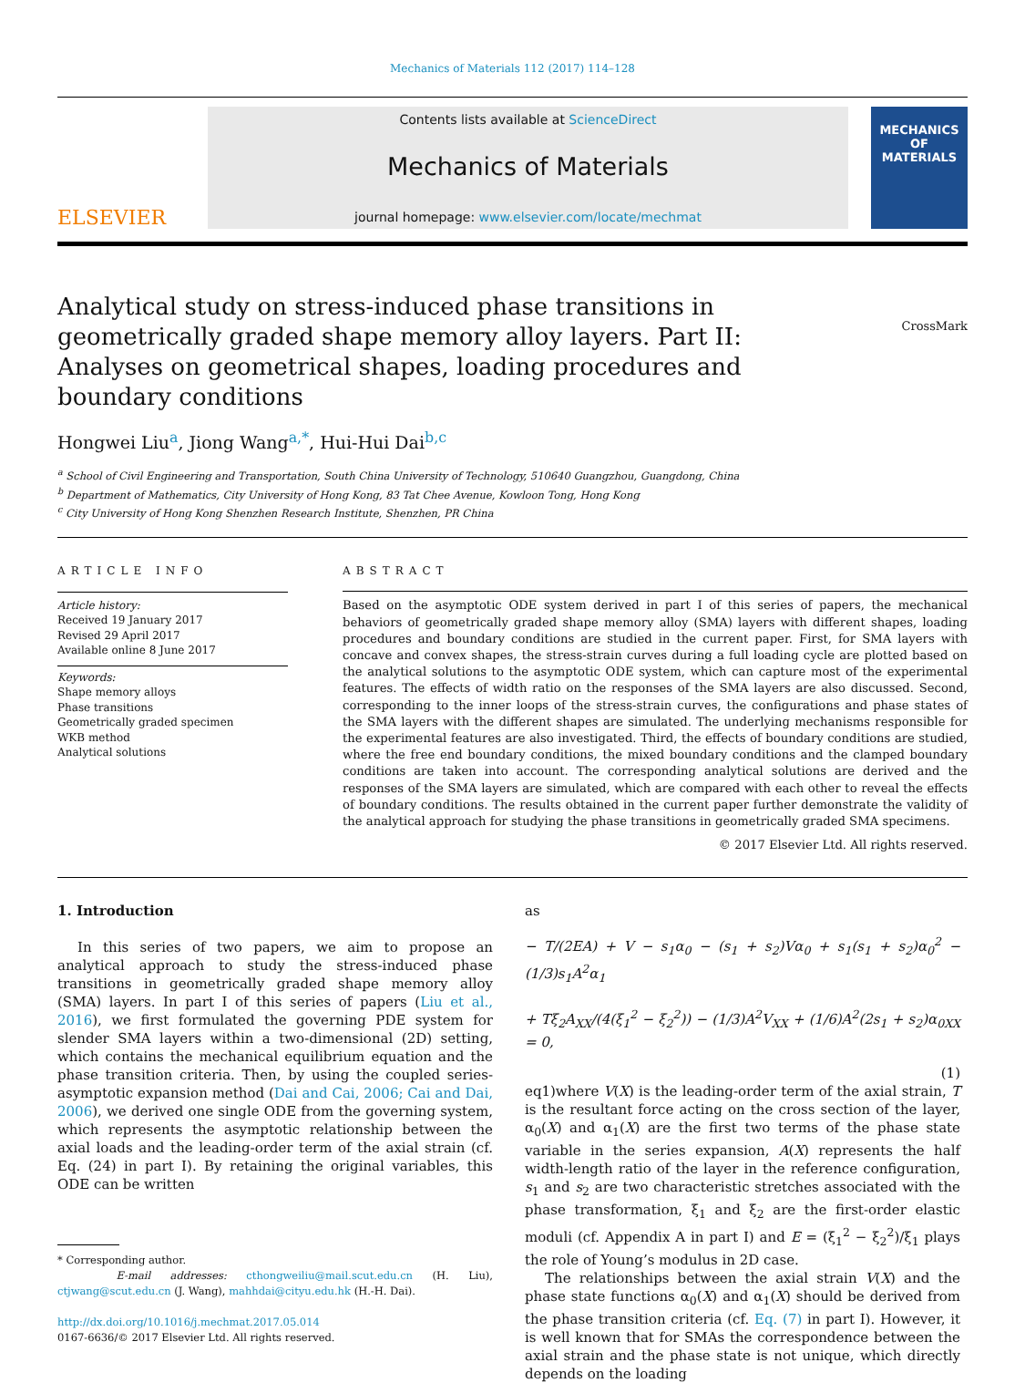Mechanics of Materials 112 (2017) 114–128
ELSEVIER
Contents lists available at ScienceDirect
Mechanics of Materials
journal homepage: www.elsevier.com/locate/mechmat
MECHANICS OF MATERIALS
Analytical study on stress-induced phase transitions in geometrically graded shape memory alloy layers. Part II: Analyses on geometrical shapes, loading procedures and boundary conditions
CrossMark
Hongwei Liu<sup>a</sup>, Jiong Wang<sup>a,*</sup>, Hui-Hui Dai<sup>b,c</sup>
<sup>a</sup> School of Civil Engineering and Transportation, South China University of Technology, 510640 Guangzhou, Guangdong, China
<sup>b</sup> Department of Mathematics, City University of Hong Kong, 83 Tat Chee Avenue, Kowloon Tong, Hong Kong
<sup>c</sup> City University of Hong Kong Shenzhen Research Institute, Shenzhen, PR China
ARTICLE INFO
Article history:
Received 19 January 2017
Revised 29 April 2017
Available online 8 June 2017
Keywords:
Shape memory alloys
Phase transitions
Geometrically graded specimen
WKB method
Analytical solutions
ABSTRACT
Based on the asymptotic ODE system derived in part I of this series of papers, the mechanical behaviors of geometrically graded shape memory alloy (SMA) layers with different shapes, loading procedures and boundary conditions are studied in the current paper. First, for SMA layers with concave and convex shapes, the stress-strain curves during a full loading cycle are plotted based on the analytical solutions to the asymptotic ODE system, which can capture most of the experimental features. The effects of width ratio on the responses of the SMA layers are also discussed. Second, corresponding to the inner loops of the stress-strain curves, the configurations and phase states of the SMA layers with the different shapes are simulated. The underlying mechanisms responsible for the experimental features are also investigated. Third, the effects of boundary conditions are studied, where the free end boundary conditions, the mixed boundary conditions and the clamped boundary conditions are taken into account. The corresponding analytical solutions are derived and the responses of the SMA layers are simulated, which are compared with each other to reveal the effects of boundary conditions. The results obtained in the current paper further demonstrate the validity of the analytical approach for studying the phase transitions in geometrically graded SMA specimens.
© 2017 Elsevier Ltd. All rights reserved.
1. Introduction
In this series of two papers, we aim to propose an analytical approach to study the stress-induced phase transitions in geometrically graded shape memory alloy (SMA) layers. In part I of this series of papers (Liu et al., 2016), we first formulated the governing PDE system for slender SMA layers within a two-dimensional (2D) setting, which contains the mechanical equilibrium equation and the phase transition criteria. Then, by using the coupled series-asymptotic expansion method (Dai and Cai, 2006; Cai and Dai, 2006), we derived one single ODE from the governing system, which represents the asymptotic relationship between the axial loads and the leading-order term of the axial strain (cf. Eq. (24) in part I). By retaining the original variables, this ODE can be written
* Corresponding author.
E-mail addresses: cthongweiliu@mail.scut.edu.cn (H. Liu), ctjwang@scut.edu.cn (J. Wang), mahhdai@cityu.edu.hk (H.-H. Dai).
http://dx.doi.org/10.1016/j.mechmat.2017.05.014
0167-6636/© 2017 Elsevier Ltd. All rights reserved.
as
− T/(2EA) + V − s<sub>1</sub>α<sub>0</sub> − (s<sub>1</sub> + s<sub>2</sub>)Vα<sub>0</sub> + s<sub>1</sub>(s<sub>1</sub> + s<sub>2</sub>)α<sub>0</sub><sup>2</sup> − (1/3)s<sub>1</sub>A<sup>2</sup>α<sub>1</sub>
+ Tξ<sub>2</sub>A<sub>XX</sub>/(4(ξ<sub>1</sub><sup>2</sup> − ξ<sub>2</sub><sup>2</sup>)) − (1/3)A<sup>2</sup>V<sub>XX</sub> + (1/6)A<sup>2</sup>(2s<sub>1</sub> + s<sub>2</sub>)α<sub>0XX</sub> = 0,
(1)
eq1)where V(X) is the leading-order term of the axial strain, T is the resultant force acting on the cross section of the layer, α<sub>0</sub>(X) and α<sub>1</sub>(X) are the first two terms of the phase state variable in the series expansion, A(X) represents the half width-length ratio of the layer in the reference configuration, s<sub>1</sub> and s<sub>2</sub> are two characteristic stretches associated with the phase transformation, ξ<sub>1</sub> and ξ<sub>2</sub> are the first-order elastic moduli (cf. Appendix A in part I) and E = (ξ<sub>1</sub><sup>2</sup> − ξ<sub>2</sub><sup>2</sup>)/ξ<sub>1</sub> plays the role of Young’s modulus in 2D case.
The relationships between the axial strain V(X) and the phase state functions α<sub>0</sub>(X) and α<sub>1</sub>(X) should be derived from the phase transition criteria (cf. Eq. (7) in part I). However, it is well known that for SMAs the correspondence between the axial strain and the phase state is not unique, which directly depends on the loading